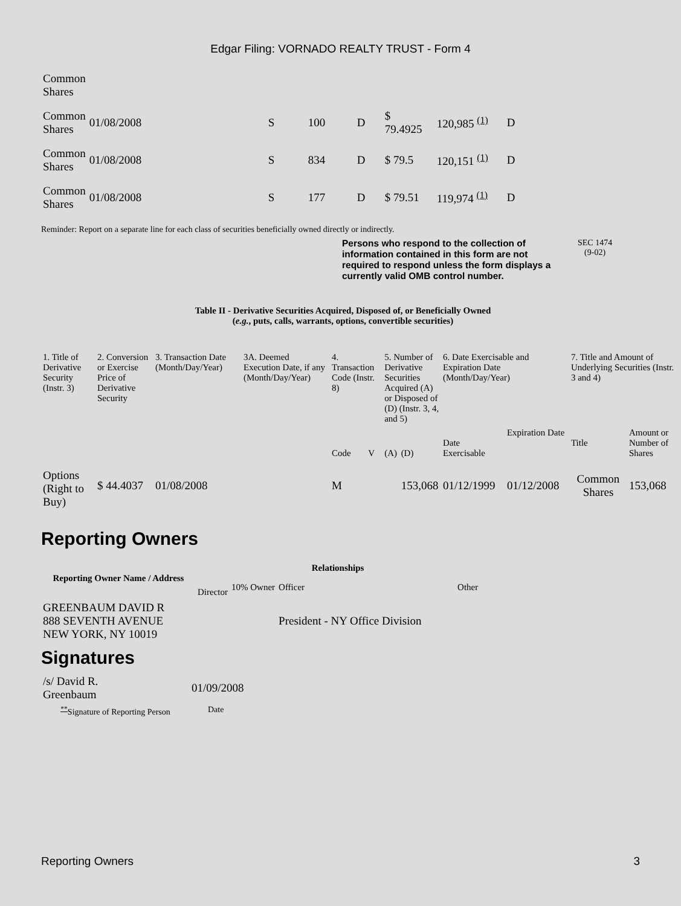Edgar Filing: VORNADO REALTY TRUST - Form 4
| Common Shares | | | | | | | |
| Common Shares | 01/08/2008 | S | 100 | D | $ 79.4925 | 120,985 <sup>(1)</sup> | D |
| Common Shares | 01/08/2008 | S | 834 | D | $ 79.5 | 120,151 <sup>(1)</sup> | D |
| Common Shares | 01/08/2008 | S | 177 | D | $ 79.51 | 119,974 <sup>(1)</sup> | D |
Reminder: Report on a separate line for each class of securities beneficially owned directly or indirectly.
Persons who respond to the collection of information contained in this form are not required to respond unless the form displays a currently valid OMB control number.
SEC 1474
(9-02)
Table II - Derivative Securities Acquired, Disposed of, or Beneficially Owned
(e.g., puts, calls, warrants, options, convertible securities)
| 1. Title of Derivative Security (Instr. 3) | 2. Conversion or Exercise Price of Derivative Security | 3. Transaction Date (Month/Day/Year) | 3A. Deemed Execution Date, if any (Month/Day/Year) | 4. Transaction Code (Instr. 8) | | 5. Number of Derivative Securities Acquired (A) or Disposed of (D) (Instr. 3, 4, and 5) | | 6. Date Exercisable and Expiration Date (Month/Day/Year) | | 7. Title and Amount of Underlying Securities (Instr. 3 and 4) | |
| | | | | Code | V | (A) | (D) | Date Exercisable | Expiration Date | Title | Amount or Number of Shares |
| Options (Right to Buy) | $ 44.4037 | 01/08/2008 | | M | | | 153,068 | 01/12/1999 | 01/12/2008 | Common Shares | 153,068 |
Reporting Owners
| Reporting Owner Name / Address | Relationships | | | |
| --- | --- | --- | --- | --- |
| | Director | 10% Owner | Officer | Other |
| GREENBAUM DAVID R 888 SEVENTH AVENUE NEW YORK, NY 10019 | | | President - NY Office Division | |
Signatures
| /s/ David R. Greenbaum | 01/09/2008 |
| <sup>**</sup> Signature of Reporting Person | Date |
Reporting Owners 3